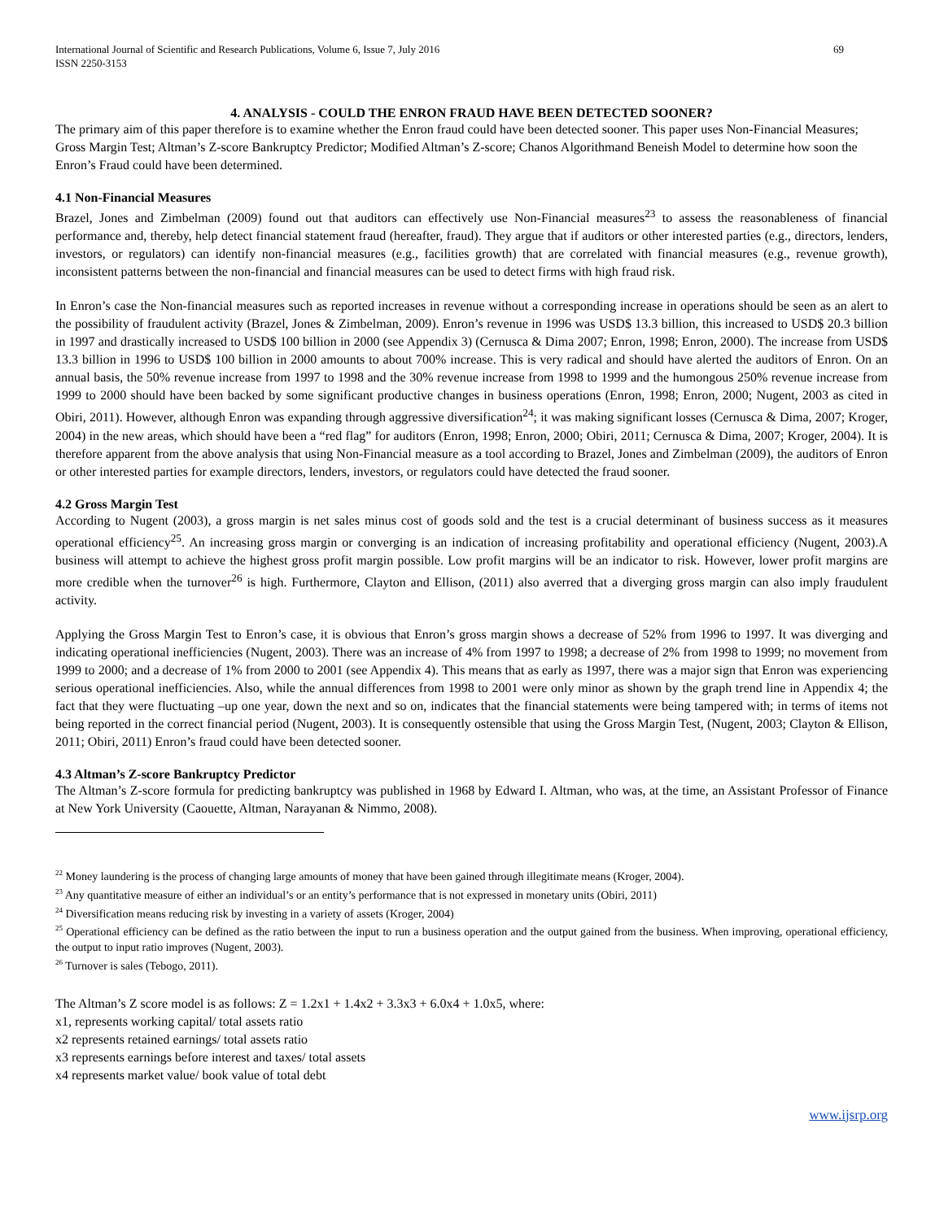International Journal of Scientific and Research Publications, Volume 6, Issue 7, July 2016
ISSN 2250-3153 69
4. ANALYSIS - COULD THE ENRON FRAUD HAVE BEEN DETECTED SOONER?
The primary aim of this paper therefore is to examine whether the Enron fraud could have been detected sooner. This paper uses Non-Financial Measures; Gross Margin Test; Altman’s Z-score Bankruptcy Predictor; Modified Altman’s Z-score; Chanos Algorithmand Beneish Model to determine how soon the Enron’s Fraud could have been determined.
4.1 Non-Financial Measures
Brazel, Jones and Zimbelman (2009) found out that auditors can effectively use Non-Financial measures<sup>23</sup> to assess the reasonableness of financial performance and, thereby, help detect financial statement fraud (hereafter, fraud). They argue that if auditors or other interested parties (e.g., directors, lenders, investors, or regulators) can identify non-financial measures (e.g., facilities growth) that are correlated with financial measures (e.g., revenue growth), inconsistent patterns between the non-financial and financial measures can be used to detect firms with high fraud risk.
In Enron’s case the Non-financial measures such as reported increases in revenue without a corresponding increase in operations should be seen as an alert to the possibility of fraudulent activity (Brazel, Jones & Zimbelman, 2009). Enron’s revenue in 1996 was USD$ 13.3 billion, this increased to USD$ 20.3 billion in 1997 and drastically increased to USD$ 100 billion in 2000 (see Appendix 3) (Cernusca & Dima 2007; Enron, 1998; Enron, 2000). The increase from USD$ 13.3 billion in 1996 to USD$ 100 billion in 2000 amounts to about 700% increase. This is very radical and should have alerted the auditors of Enron. On an annual basis, the 50% revenue increase from 1997 to 1998 and the 30% revenue increase from 1998 to 1999 and the humongous 250% revenue increase from 1999 to 2000 should have been backed by some significant productive changes in business operations (Enron, 1998; Enron, 2000; Nugent, 2003 as cited in Obiri, 2011). However, although Enron was expanding through aggressive diversification<sup>24</sup>; it was making significant losses (Cernusca & Dima, 2007; Kroger, 2004) in the new areas, which should have been a “red flag” for auditors (Enron, 1998; Enron, 2000; Obiri, 2011; Cernusca & Dima, 2007; Kroger, 2004). It is therefore apparent from the above analysis that using Non-Financial measure as a tool according to Brazel, Jones and Zimbelman (2009), the auditors of Enron or other interested parties for example directors, lenders, investors, or regulators could have detected the fraud sooner.
4.2 Gross Margin Test
According to Nugent (2003), a gross margin is net sales minus cost of goods sold and the test is a crucial determinant of business success as it measures operational efficiency<sup>25</sup>. An increasing gross margin or converging is an indication of increasing profitability and operational efficiency (Nugent, 2003).A business will attempt to achieve the highest gross profit margin possible. Low profit margins will be an indicator to risk. However, lower profit margins are more credible when the turnover<sup>26</sup> is high. Furthermore, Clayton and Ellison, (2011) also averred that a diverging gross margin can also imply fraudulent activity.
Applying the Gross Margin Test to Enron’s case, it is obvious that Enron’s gross margin shows a decrease of 52% from 1996 to 1997. It was diverging and indicating operational inefficiencies (Nugent, 2003). There was an increase of 4% from 1997 to 1998; a decrease of 2% from 1998 to 1999; no movement from 1999 to 2000; and a decrease of 1% from 2000 to 2001 (see Appendix 4). This means that as early as 1997, there was a major sign that Enron was experiencing serious operational inefficiencies. Also, while the annual differences from 1998 to 2001 were only minor as shown by the graph trend line in Appendix 4; the fact that they were fluctuating –up one year, down the next and so on, indicates that the financial statements were being tampered with; in terms of items not being reported in the correct financial period (Nugent, 2003). It is consequently ostensible that using the Gross Margin Test, (Nugent, 2003; Clayton & Ellison, 2011; Obiri, 2011) Enron’s fraud could have been detected sooner.
4.3 Altman’s Z-score Bankruptcy Predictor
The Altman’s Z-score formula for predicting bankruptcy was published in 1968 by Edward I. Altman, who was, at the time, an Assistant Professor of Finance at New York University (Caouette, Altman, Narayanan & Nimmo, 2008).
<sup>22</sup> Money laundering is the process of changing large amounts of money that have been gained through illegitimate means (Kroger, 2004).
<sup>23</sup> Any quantitative measure of either an individual’s or an entity’s performance that is not expressed in monetary units (Obiri, 2011)
<sup>24</sup> Diversification means reducing risk by investing in a variety of assets (Kroger, 2004)
<sup>25</sup> Operational efficiency can be defined as the ratio between the input to run a business operation and the output gained from the business. When improving, operational efficiency, the output to input ratio improves (Nugent, 2003).
<sup>26</sup> Turnover is sales (Tebogo, 2011).
The Altman’s Z score model is as follows: Z = 1.2x1 + 1.4x2 + 3.3x3 + 6.0x4 + 1.0x5, where:
x1, represents working capital/ total assets ratio
x2 represents retained earnings/ total assets ratio
x3 represents earnings before interest and taxes/ total assets
x4 represents market value/ book value of total debt
www.ijsrp.org